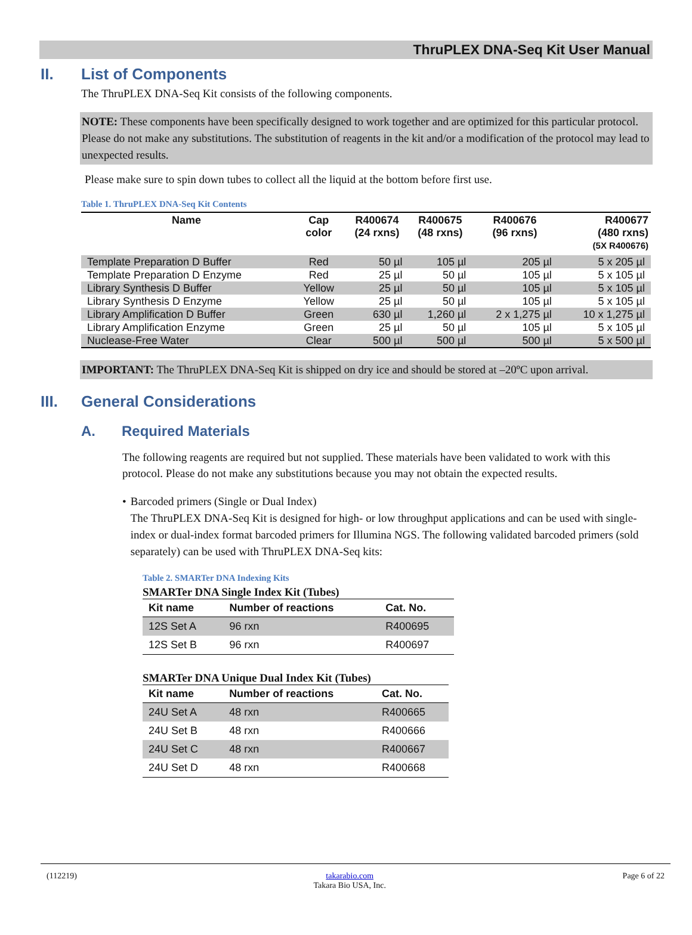ThruPLEX DNA-Seq Kit User Manual
II. List of Components
The ThruPLEX DNA-Seq Kit consists of the following components.
NOTE: These components have been specifically designed to work together and are optimized for this particular protocol. Please do not make any substitutions. The substitution of reagents in the kit and/or a modification of the protocol may lead to unexpected results.
Please make sure to spin down tubes to collect all the liquid at the bottom before first use.
Table 1. ThruPLEX DNA-Seq Kit Contents
| Name | Cap color | R400674 (24 rxns) | R400675 (48 rxns) | R400676 (96 rxns) | R400677 (480 rxns) (5X R400676) |
| --- | --- | --- | --- | --- | --- |
| Template Preparation D Buffer | Red | 50 µl | 105 µl | 205 µl | 5 x 205 µl |
| Template Preparation D Enzyme | Red | 25 µl | 50 µl | 105 µl | 5 x 105 µl |
| Library Synthesis D Buffer | Yellow | 25 µl | 50 µl | 105 µl | 5 x 105 µl |
| Library Synthesis D Enzyme | Yellow | 25 µl | 50 µl | 105 µl | 5 x 105 µl |
| Library Amplification D Buffer | Green | 630 µl | 1,260 µl | 2 x 1,275 µl | 10 x 1,275 µl |
| Library Amplification Enzyme | Green | 25 µl | 50 µl | 105 µl | 5 x 105 µl |
| Nuclease-Free Water | Clear | 500 µl | 500 µl | 500 µl | 5 x 500 µl |
IMPORTANT: The ThruPLEX DNA-Seq Kit is shipped on dry ice and should be stored at –20ºC upon arrival.
III. General Considerations
A. Required Materials
The following reagents are required but not supplied. These materials have been validated to work with this protocol. Please do not make any substitutions because you may not obtain the expected results.
• Barcoded primers (Single or Dual Index)
The ThruPLEX DNA-Seq Kit is designed for high- or low throughput applications and can be used with single-index or dual-index format barcoded primers for Illumina NGS. The following validated barcoded primers (sold separately) can be used with ThruPLEX DNA-Seq kits:
Table 2. SMARTer DNA Indexing Kits
SMARTer DNA Single Index Kit (Tubes)
| Kit name | Number of reactions | Cat. No. |
| --- | --- | --- |
| 12S Set A | 96 rxn | R400695 |
| 12S Set B | 96 rxn | R400697 |
SMARTer DNA Unique Dual Index Kit (Tubes)
| Kit name | Number of reactions | Cat. No. |
| --- | --- | --- |
| 24U Set A | 48 rxn | R400665 |
| 24U Set B | 48 rxn | R400666 |
| 24U Set C | 48 rxn | R400667 |
| 24U Set D | 48 rxn | R400668 |
(112219) takarabio.com
Takara Bio USA, Inc. Page 6 of 22